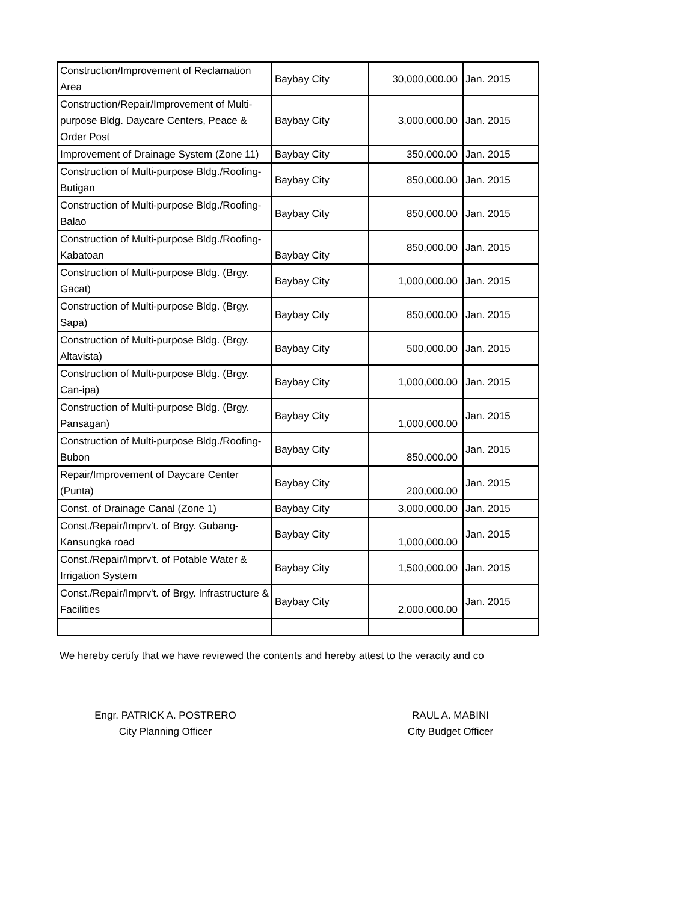| Construction/Improvement of Reclamation Area | Baybay City | 30,000,000.00 | Jan. 2015 |
| Construction/Repair/Improvement of Multi-purpose Bldg. Daycare Centers, Peace & Order Post | Baybay City | 3,000,000.00 | Jan. 2015 |
| Improvement of Drainage System (Zone 11) | Baybay City | 350,000.00 | Jan. 2015 |
| Construction of Multi-purpose Bldg./Roofing-Butigan | Baybay City | 850,000.00 | Jan. 2015 |
| Construction of Multi-purpose Bldg./Roofing-Balao | Baybay City | 850,000.00 | Jan. 2015 |
| Construction of Multi-purpose Bldg./Roofing-Kabatoan | Baybay City | 850,000.00 | Jan. 2015 |
| Construction of Multi-purpose Bldg. (Brgy. Gacat) | Baybay City | 1,000,000.00 | Jan. 2015 |
| Construction of Multi-purpose Bldg. (Brgy. Sapa) | Baybay City | 850,000.00 | Jan. 2015 |
| Construction of Multi-purpose Bldg. (Brgy. Altavista) | Baybay City | 500,000.00 | Jan. 2015 |
| Construction of Multi-purpose Bldg. (Brgy. Can-ipa) | Baybay City | 1,000,000.00 | Jan. 2015 |
| Construction of Multi-purpose Bldg. (Brgy. Pansagan) | Baybay City | 1,000,000.00 | Jan. 2015 |
| Construction of Multi-purpose Bldg./Roofing-Bubon | Baybay City | 850,000.00 | Jan. 2015 |
| Repair/Improvement of Daycare Center (Punta) | Baybay City | 200,000.00 | Jan. 2015 |
| Const. of Drainage Canal (Zone 1) | Baybay City | 3,000,000.00 | Jan. 2015 |
| Const./Repair/Imprv't. of Brgy. Gubang-Kansungka road | Baybay City | 1,000,000.00 | Jan. 2015 |
| Const./Repair/Imprv't. of Potable Water & Irrigation System | Baybay City | 1,500,000.00 | Jan. 2015 |
| Const./Repair/Imprv't. of Brgy. Infrastructure & Facilities | Baybay City | 2,000,000.00 | Jan. 2015 |
We hereby certify that we have reviewed the contents and hereby attest to the veracity and co
Engr. PATRICK A. POSTRERO
City Planning Officer
RAUL A. MABINI
City Budget Officer